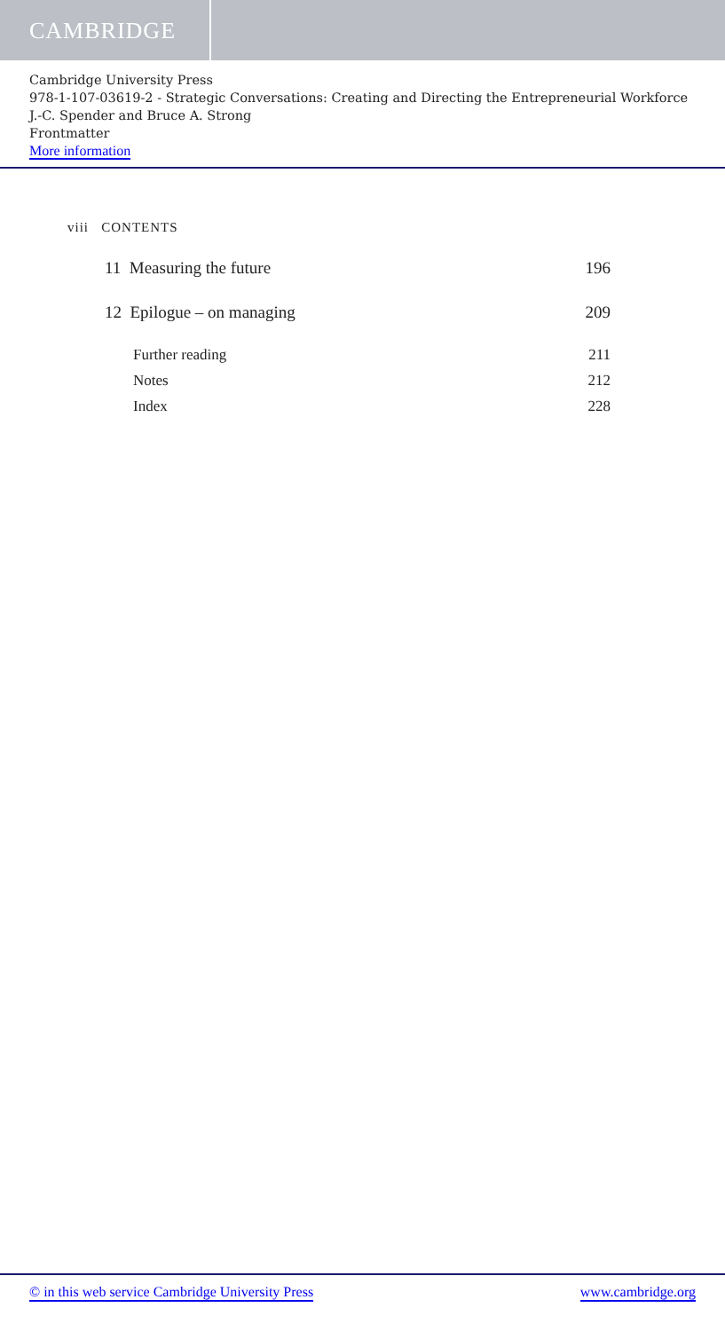CAMBRIDGE
Cambridge University Press
978-1-107-03619-2 - Strategic Conversations: Creating and Directing the Entrepreneurial Workforce
J.-C. Spender and Bruce A. Strong
Frontmatter
More information
viii CONTENTS
11 Measuring the future 196
12 Epilogue – on managing 209
Further reading 211
Notes 212
Index 228
© in this web service Cambridge University Press www.cambridge.org